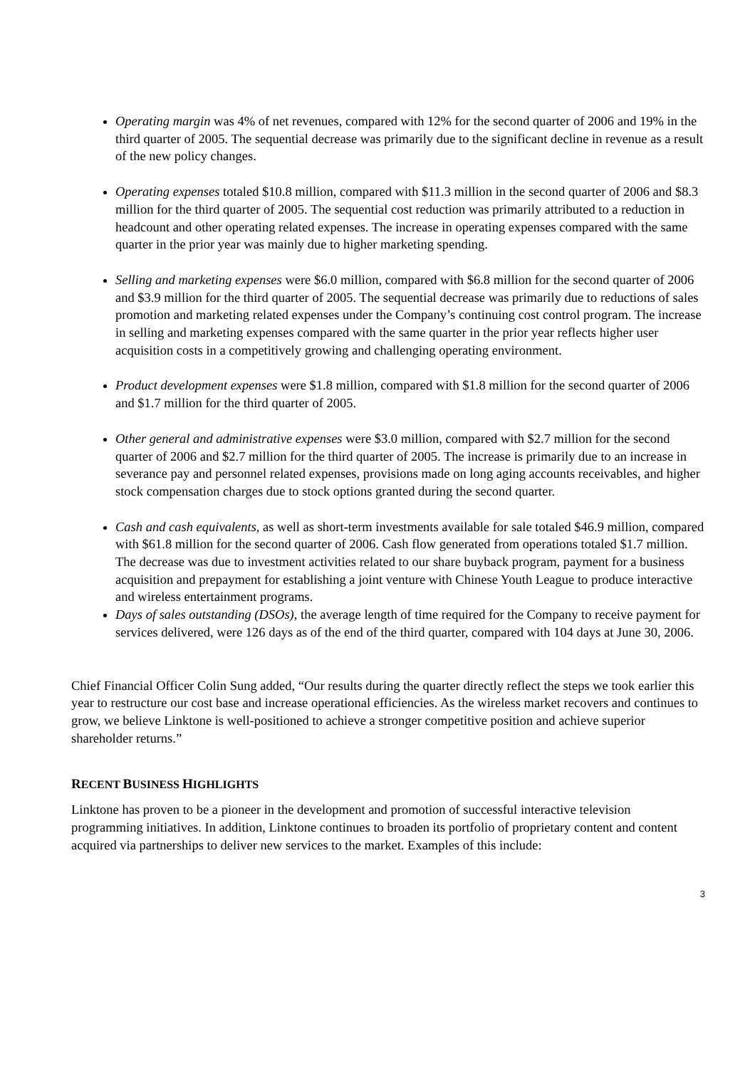Operating margin was 4% of net revenues, compared with 12% for the second quarter of 2006 and 19% in the third quarter of 2005. The sequential decrease was primarily due to the significant decline in revenue as a result of the new policy changes.
Operating expenses totaled $10.8 million, compared with $11.3 million in the second quarter of 2006 and $8.3 million for the third quarter of 2005. The sequential cost reduction was primarily attributed to a reduction in headcount and other operating related expenses. The increase in operating expenses compared with the same quarter in the prior year was mainly due to higher marketing spending.
Selling and marketing expenses were $6.0 million, compared with $6.8 million for the second quarter of 2006 and $3.9 million for the third quarter of 2005. The sequential decrease was primarily due to reductions of sales promotion and marketing related expenses under the Company’s continuing cost control program. The increase in selling and marketing expenses compared with the same quarter in the prior year reflects higher user acquisition costs in a competitively growing and challenging operating environment.
Product development expenses were $1.8 million, compared with $1.8 million for the second quarter of 2006 and $1.7 million for the third quarter of 2005.
Other general and administrative expenses were $3.0 million, compared with $2.7 million for the second quarter of 2006 and $2.7 million for the third quarter of 2005. The increase is primarily due to an increase in severance pay and personnel related expenses, provisions made on long aging accounts receivables, and higher stock compensation charges due to stock options granted during the second quarter.
Cash and cash equivalents, as well as short-term investments available for sale totaled $46.9 million, compared with $61.8 million for the second quarter of 2006. Cash flow generated from operations totaled $1.7 million. The decrease was due to investment activities related to our share buyback program, payment for a business acquisition and prepayment for establishing a joint venture with Chinese Youth League to produce interactive and wireless entertainment programs.
Days of sales outstanding (DSOs), the average length of time required for the Company to receive payment for services delivered, were 126 days as of the end of the third quarter, compared with 104 days at June 30, 2006.
Chief Financial Officer Colin Sung added, “Our results during the quarter directly reflect the steps we took earlier this year to restructure our cost base and increase operational efficiencies. As the wireless market recovers and continues to grow, we believe Linktone is well-positioned to achieve a stronger competitive position and achieve superior shareholder returns.”
RECENT BUSINESS HIGHLIGHTS
Linktone has proven to be a pioneer in the development and promotion of successful interactive television programming initiatives. In addition, Linktone continues to broaden its portfolio of proprietary content and content acquired via partnerships to deliver new services to the market. Examples of this include:
3